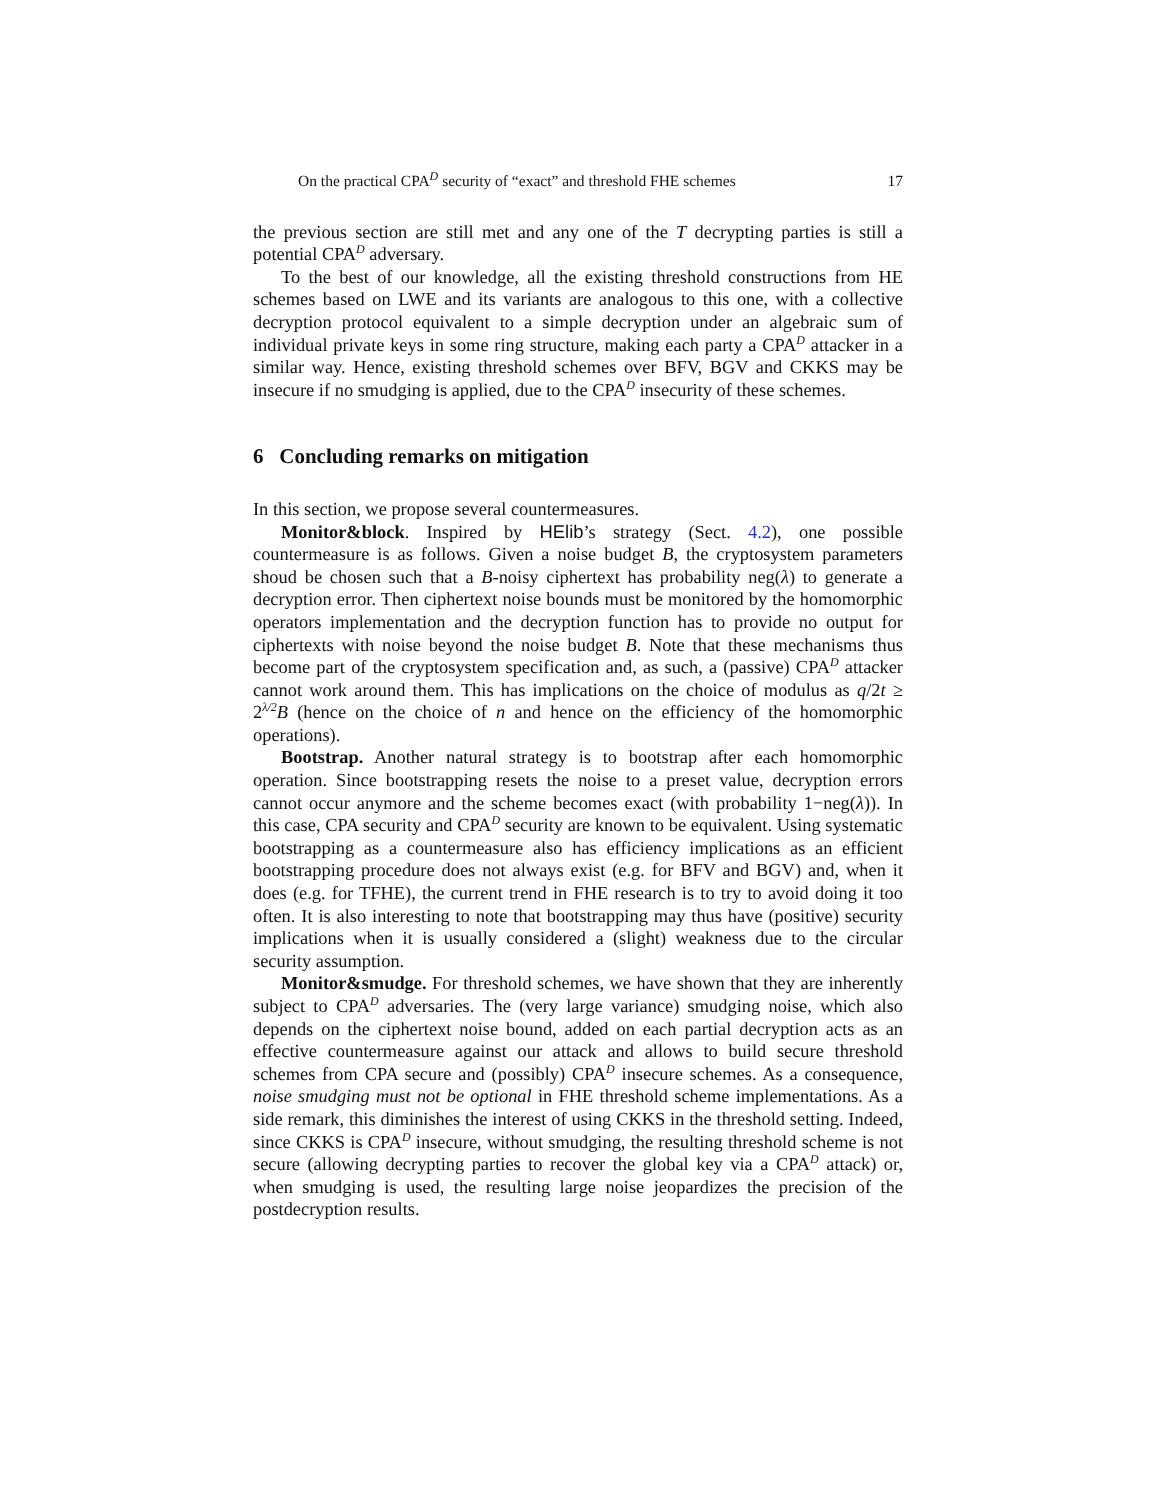On the practical CPA<sup>D</sup> security of “exact” and threshold FHE schemes 17
the previous section are still met and any one of the T decrypting parties is still a potential CPA<sup>D</sup> adversary.
To the best of our knowledge, all the existing threshold constructions from HE schemes based on LWE and its variants are analogous to this one, with a collective decryption protocol equivalent to a simple decryption under an algebraic sum of individual private keys in some ring structure, making each party a CPA<sup>D</sup> attacker in a similar way. Hence, existing threshold schemes over BFV, BGV and CKKS may be insecure if no smudging is applied, due to the CPA<sup>D</sup> insecurity of these schemes.
6 Concluding remarks on mitigation
In this section, we propose several countermeasures.
Monitor&block. Inspired by HElib’s strategy (Sect. 4.2), one possible countermeasure is as follows. Given a noise budget B, the cryptosystem parameters shoud be chosen such that a B-noisy ciphertext has probability neg(λ) to generate a decryption error. Then ciphertext noise bounds must be monitored by the homomorphic operators implementation and the decryption function has to provide no output for ciphertexts with noise beyond the noise budget B. Note that these mechanisms thus become part of the cryptosystem specification and, as such, a (passive) CPA<sup>D</sup> attacker cannot work around them. This has implications on the choice of modulus as q/2t ≥ 2<sup>λ/2</sup>B (hence on the choice of n and hence on the efficiency of the homomorphic operations).
Bootstrap. Another natural strategy is to bootstrap after each homomorphic operation. Since bootstrapping resets the noise to a preset value, decryption errors cannot occur anymore and the scheme becomes exact (with probability 1−neg(λ)). In this case, CPA security and CPA<sup>D</sup> security are known to be equivalent. Using systematic bootstrapping as a countermeasure also has efficiency implications as an efficient bootstrapping procedure does not always exist (e.g. for BFV and BGV) and, when it does (e.g. for TFHE), the current trend in FHE research is to try to avoid doing it too often. It is also interesting to note that bootstrapping may thus have (positive) security implications when it is usually considered a (slight) weakness due to the circular security assumption.
Monitor&smudge. For threshold schemes, we have shown that they are inherently subject to CPA<sup>D</sup> adversaries. The (very large variance) smudging noise, which also depends on the ciphertext noise bound, added on each partial decryption acts as an effective countermeasure against our attack and allows to build secure threshold schemes from CPA secure and (possibly) CPA<sup>D</sup> insecure schemes. As a consequence, noise smudging must not be optional in FHE threshold scheme implementations. As a side remark, this diminishes the interest of using CKKS in the threshold setting. Indeed, since CKKS is CPA<sup>D</sup> insecure, without smudging, the resulting threshold scheme is not secure (allowing decrypting parties to recover the global key via a CPA<sup>D</sup> attack) or, when smudging is used, the resulting large noise jeopardizes the precision of the postdecryption results.